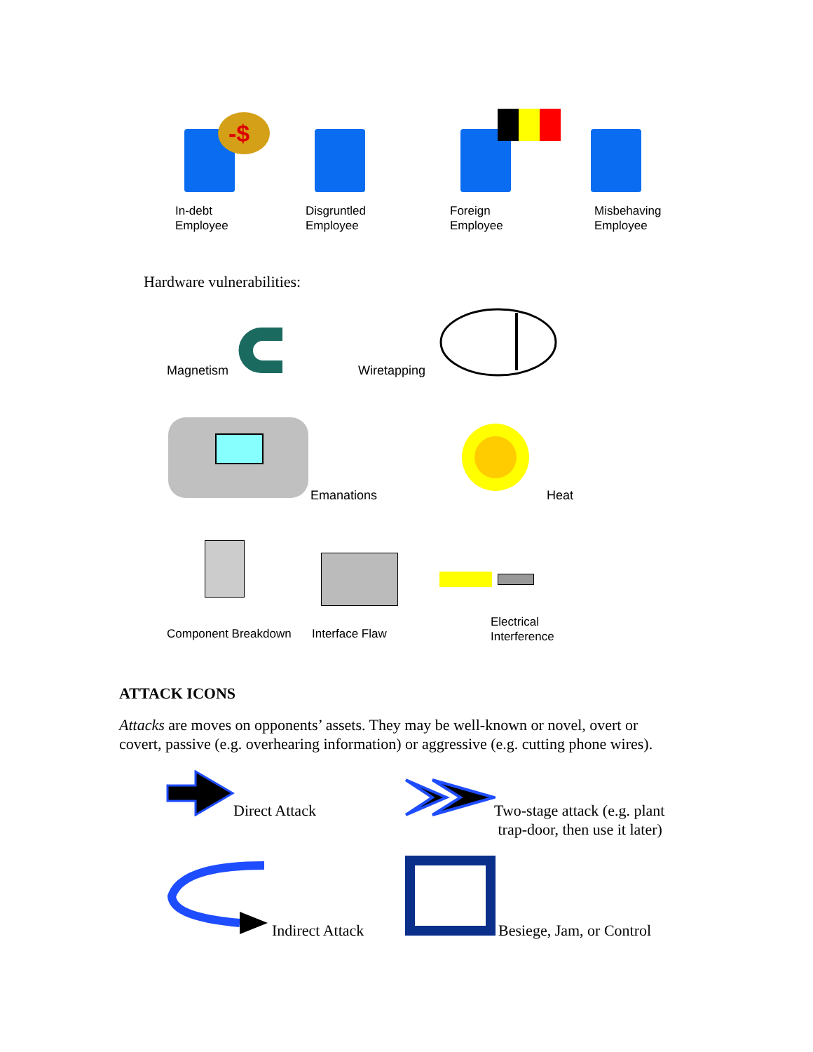-$
In-debt
Employee
Disgruntled
Employee
Foreign
Employee
Misbehaving
Employee
Hardware vulnerabilities:
Magnetism Wiretapping
Emanations Heat
Component Breakdown Interface Flaw
Electrical
Interference
ATTACK ICONS
Attacks are moves on opponents’ assets. They may be well-known or novel, overt or covert, passive (e.g. overhearing information) or aggressive (e.g. cutting phone wires).
Direct Attack
Two-stage attack (e.g. plant
trap-door, then use it later)
Indirect Attack Besiege, Jam, or Control